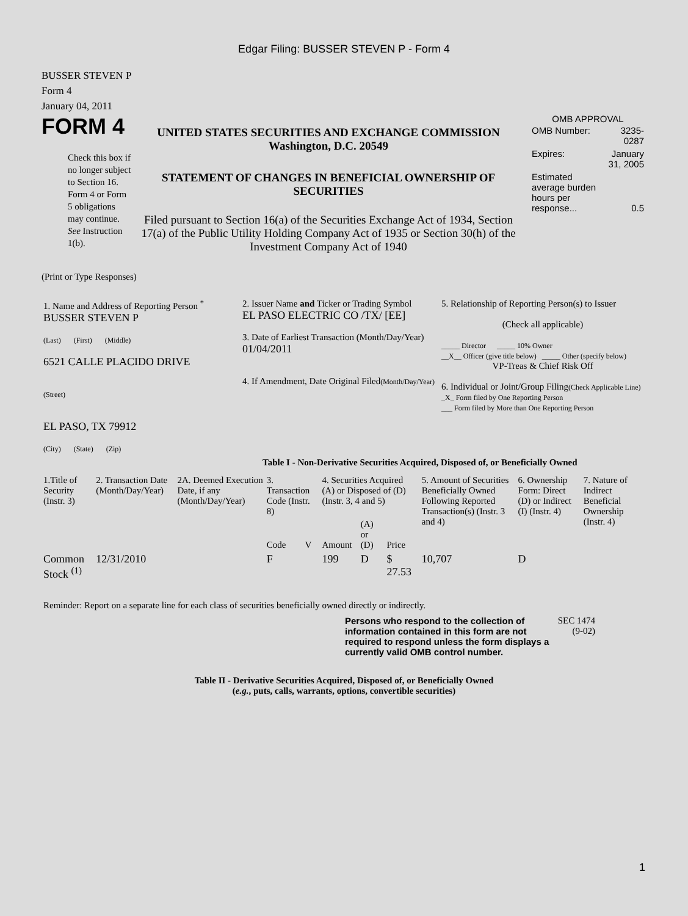Edgar Filing: BUSSER STEVEN P - Form 4
BUSSER STEVEN P
Form 4
January 04, 2011
FORM 4
Check this box if no longer subject to Section 16. Form 4 or Form 5 obligations may continue. See Instruction 1(b).
UNITED STATES SECURITIES AND EXCHANGE COMMISSION
Washington, D.C. 20549
STATEMENT OF CHANGES IN BENEFICIAL OWNERSHIP OF SECURITIES
Filed pursuant to Section 16(a) of the Securities Exchange Act of 1934, Section 17(a) of the Public Utility Holding Company Act of 1935 or Section 30(h) of the Investment Company Act of 1940
OMB APPROVAL
| OMB Number: | 3235-0287 |
| Expires: | January 31, 2005 |
| Estimated average burden hours per response... | 0.5 |
(Print or Type Responses)
| 1. Name and Address of Reporting Person <sup>*</sup> BUSSER STEVEN P (Last) (First) (Middle) 6521 CALLE PLACIDO DRIVE (Street) EL PASO, TX 79912 (City) (State) (Zip) | 2. Issuer Name and Ticker or Trading Symbol EL PASO ELECTRIC CO /TX/ [EE] 3. Date of Earliest Transaction (Month/Day/Year) 01/04/2011 4. If Amendment, Date Original Filed (Month/Day/Year) | 5. Relationship of Reporting Person(s) to Issuer (Check all applicable) _____ Director _____ 10% Owner __X__ Officer (give title below) _____ Other (specify below) VP-Treas & Chief Risk Off 6. Individual or Joint/Group Filing (Check Applicable Line) _X_ Form filed by One Reporting Person ___ Form filed by More than One Reporting Person |
Table I - Non-Derivative Securities Acquired, Disposed of, or Beneficially Owned
| 1.Title of Security (Instr. 3) | 2. Transaction Date (Month/Day/Year) | 2A. Deemed Execution Date, if any (Month/Day/Year) | 3. Transaction Code (Instr. 8) | | 4. Securities Acquired (A) or Disposed of (D) (Instr. 3, 4 and 5) | | | 5. Amount of Securities Beneficially Owned Following Reported Transaction(s) (Instr. 3 and 4) | 6. Ownership Form: Direct (D) or Indirect (I) (Instr. 4) | 7. Nature of Indirect Beneficial Ownership (Instr. 4) |
| --- | --- | --- | --- | --- | --- | --- | --- | --- | --- | --- |
| | | | Code | V | Amount | (A) or (D) | Price | | | |
| Common Stock <sup>(1)</sup> | 12/31/2010 | | F | | 199 | D | $ 27.53 | 10,707 | D | |
Reminder: Report on a separate line for each class of securities beneficially owned directly or indirectly.
Persons who respond to the collection of information contained in this form are not required to respond unless the form displays a currently valid OMB control number.
SEC 1474 (9-02)
Table II - Derivative Securities Acquired, Disposed of, or Beneficially Owned
(e.g., puts, calls, warrants, options, convertible securities)
1